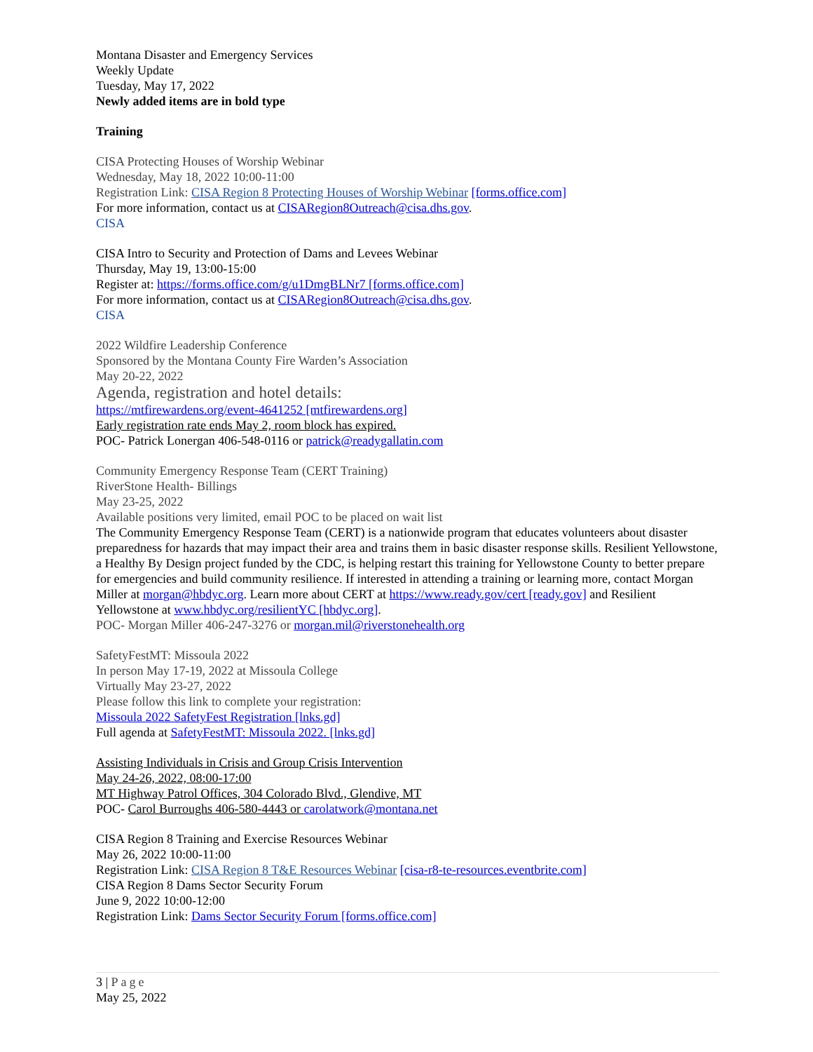Montana Disaster and Emergency Services
Weekly Update
Tuesday, May 17, 2022
Newly added items are in bold type
Training
CISA Protecting Houses of Worship Webinar
Wednesday, May 18, 2022 10:00-11:00
Registration Link: CISA Region 8 Protecting Houses of Worship Webinar [forms.office.com]
For more information, contact us at CISARegion8Outreach@cisa.dhs.gov.
CISA
CISA Intro to Security and Protection of Dams and Levees Webinar
Thursday, May 19, 13:00-15:00
Register at: https://forms.office.com/g/u1DmgBLNr7 [forms.office.com]
For more information, contact us at CISARegion8Outreach@cisa.dhs.gov.
CISA
2022 Wildfire Leadership Conference
Sponsored by the Montana County Fire Warden’s Association
May 20-22, 2022
Agenda, registration and hotel details:
https://mtfirewardens.org/event-4641252 [mtfirewardens.org]
Early registration rate ends May 2, room block has expired.
POC- Patrick Lonergan 406-548-0116 or patrick@readygallatin.com
Community Emergency Response Team (CERT Training)
RiverStone Health- Billings
May 23-25, 2022
Available positions very limited, email POC to be placed on wait list
The Community Emergency Response Team (CERT) is a nationwide program that educates volunteers about disaster preparedness for hazards that may impact their area and trains them in basic disaster response skills. Resilient Yellowstone, a Healthy By Design project funded by the CDC, is helping restart this training for Yellowstone County to better prepare for emergencies and build community resilience. If interested in attending a training or learning more, contact Morgan Miller at morgan@hbdyc.org. Learn more about CERT at https://www.ready.gov/cert [ready.gov] and Resilient Yellowstone at www.hbdyc.org/resilientYC [hbdyc.org].
POC- Morgan Miller 406-247-3276 or morgan.mil@riverstonehealth.org
SafetyFestMT: Missoula 2022
In person May 17-19, 2022 at Missoula College
Virtually May 23-27, 2022
Please follow this link to complete your registration:
Missoula 2022 SafetyFest Registration [lnks.gd]
Full agenda at SafetyFestMT: Missoula 2022. [lnks.gd]
Assisting Individuals in Crisis and Group Crisis Intervention
May 24-26, 2022, 08:00-17:00
MT Highway Patrol Offices, 304 Colorado Blvd., Glendive, MT
POC- Carol Burroughs 406-580-4443 or carolatwork@montana.net
CISA Region 8 Training and Exercise Resources Webinar
May 26, 2022 10:00-11:00
Registration Link: CISA Region 8 T&E Resources Webinar [cisa-r8-te-resources.eventbrite.com]
CISA Region 8 Dams Sector Security Forum
June 9, 2022 10:00-12:00
Registration Link: Dams Sector Security Forum [forms.office.com]
3 | Page
May 25, 2022